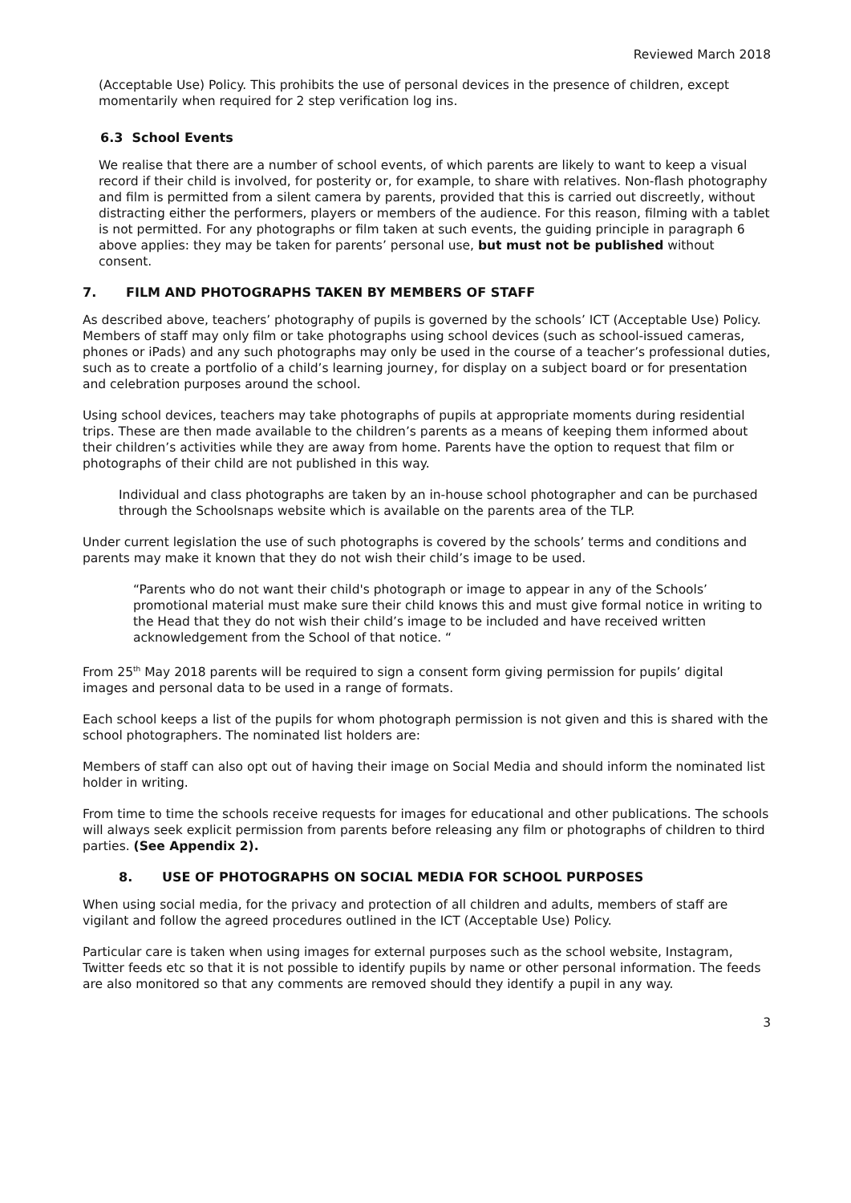Reviewed March 2018
(Acceptable Use) Policy. This prohibits the use of personal devices in the presence of children, except momentarily when required for 2 step verification log ins.
6.3 School Events
We realise that there are a number of school events, of which parents are likely to want to keep a visual record if their child is involved, for posterity or, for example, to share with relatives. Non-flash photography and film is permitted from a silent camera by parents, provided that this is carried out discreetly, without distracting either the performers, players or members of the audience. For this reason, filming with a tablet is not permitted. For any photographs or film taken at such events, the guiding principle in paragraph 6 above applies: they may be taken for parents’ personal use, but must not be published without consent.
7. FILM AND PHOTOGRAPHS TAKEN BY MEMBERS OF STAFF
As described above, teachers’ photography of pupils is governed by the schools’ ICT (Acceptable Use) Policy. Members of staff may only film or take photographs using school devices (such as school-issued cameras, phones or iPads) and any such photographs may only be used in the course of a teacher’s professional duties, such as to create a portfolio of a child’s learning journey, for display on a subject board or for presentation and celebration purposes around the school.
Using school devices, teachers may take photographs of pupils at appropriate moments during residential trips. These are then made available to the children’s parents as a means of keeping them informed about their children’s activities while they are away from home. Parents have the option to request that film or photographs of their child are not published in this way.
Individual and class photographs are taken by an in-house school photographer and can be purchased through the Schoolsnaps website which is available on the parents area of the TLP.
Under current legislation the use of such photographs is covered by the schools’ terms and conditions and parents may make it known that they do not wish their child’s image to be used.
“Parents who do not want their child's photograph or image to appear in any of the Schools’ promotional material must make sure their child knows this and must give formal notice in writing to the Head that they do not wish their child’s image to be included and have received written acknowledgement from the School of that notice. “
From 25<sup>th</sup> May 2018 parents will be required to sign a consent form giving permission for pupils’ digital images and personal data to be used in a range of formats.
Each school keeps a list of the pupils for whom photograph permission is not given and this is shared with the school photographers. The nominated list holders are:
Members of staff can also opt out of having their image on Social Media and should inform the nominated list holder in writing.
From time to time the schools receive requests for images for educational and other publications. The schools will always seek explicit permission from parents before releasing any film or photographs of children to third parties. (See Appendix 2).
8. USE OF PHOTOGRAPHS ON SOCIAL MEDIA FOR SCHOOL PURPOSES
When using social media, for the privacy and protection of all children and adults, members of staff are vigilant and follow the agreed procedures outlined in the ICT (Acceptable Use) Policy.
Particular care is taken when using images for external purposes such as the school website, Instagram, Twitter feeds etc so that it is not possible to identify pupils by name or other personal information. The feeds are also monitored so that any comments are removed should they identify a pupil in any way.
3